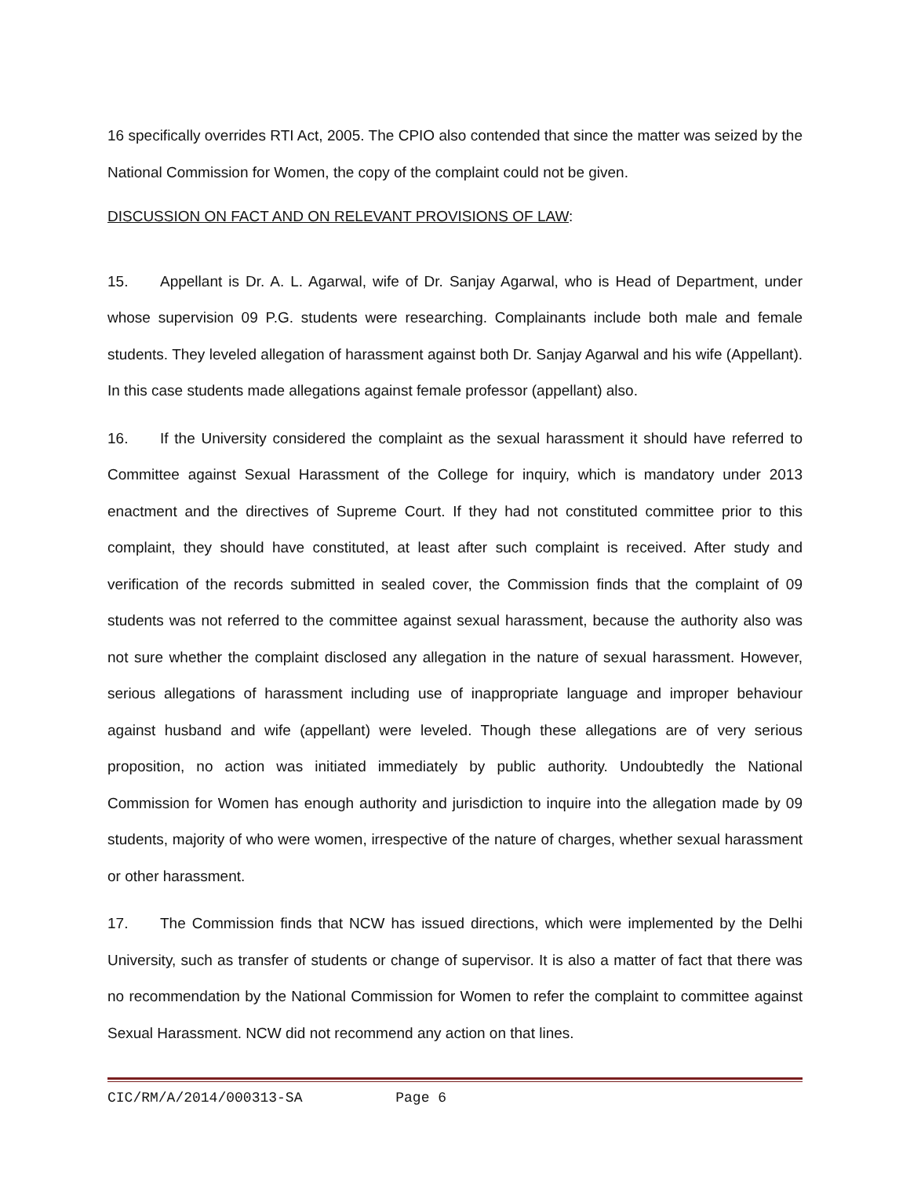16 specifically overrides RTI Act, 2005. The CPIO also contended that since the matter was seized by the National Commission for Women, the copy of the complaint could not be given.
DISCUSSION ON FACT AND ON RELEVANT PROVISIONS OF LAW:
15. Appellant is Dr. A. L. Agarwal, wife of Dr. Sanjay Agarwal, who is Head of Department, under whose supervision 09 P.G. students were researching. Complainants include both male and female students. They leveled allegation of harassment against both Dr. Sanjay Agarwal and his wife (Appellant). In this case students made allegations against female professor (appellant) also.
16. If the University considered the complaint as the sexual harassment it should have referred to Committee against Sexual Harassment of the College for inquiry, which is mandatory under 2013 enactment and the directives of Supreme Court. If they had not constituted committee prior to this complaint, they should have constituted, at least after such complaint is received. After study and verification of the records submitted in sealed cover, the Commission finds that the complaint of 09 students was not referred to the committee against sexual harassment, because the authority also was not sure whether the complaint disclosed any allegation in the nature of sexual harassment. However, serious allegations of harassment including use of inappropriate language and improper behaviour against husband and wife (appellant) were leveled. Though these allegations are of very serious proposition, no action was initiated immediately by public authority. Undoubtedly the National Commission for Women has enough authority and jurisdiction to inquire into the allegation made by 09 students, majority of who were women, irrespective of the nature of charges, whether sexual harassment or other harassment.
17. The Commission finds that NCW has issued directions, which were implemented by the Delhi University, such as transfer of students or change of supervisor. It is also a matter of fact that there was no recommendation by the National Commission for Women to refer the complaint to committee against Sexual Harassment. NCW did not recommend any action on that lines.
CIC/RM/A/2014/000313-SA Page 6